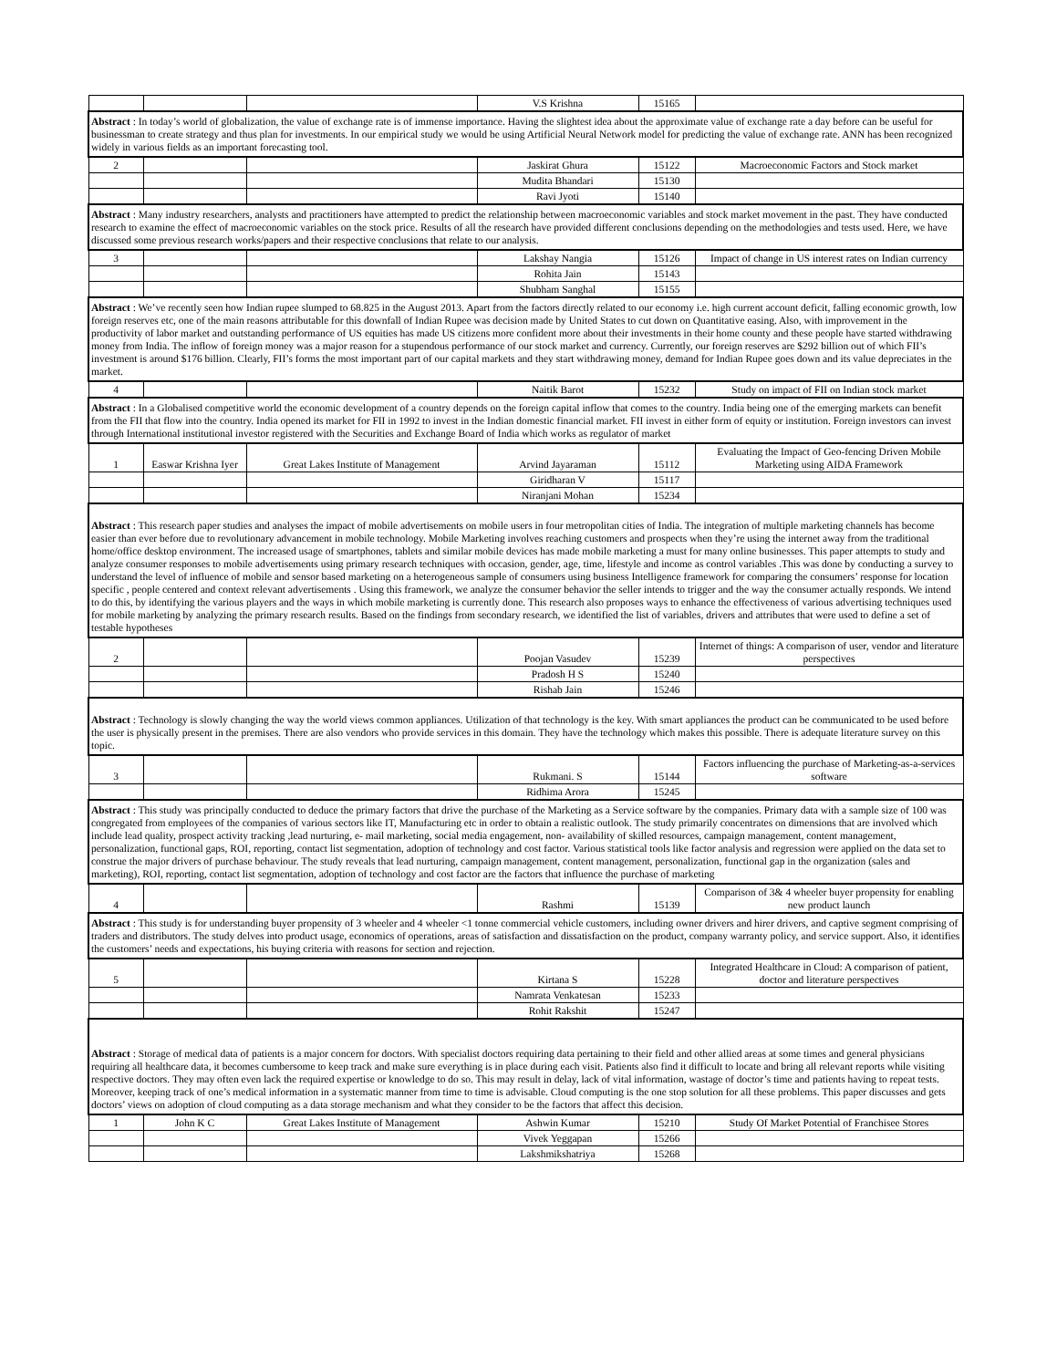| | | | V.S Krishna | 15165 | |
| Abstract : In today’s world of globalization, the value of exchange rate is of immense importance. Having the slightest idea about the approximate value of exchange rate a day before can be useful for businessman to create strategy and thus plan for investments. In our empirical study we would be using Artificial Neural Network model for predicting the value of exchange rate. ANN has been recognized widely in various fields as an important forecasting tool. | | | | | |
| 2 | | | Jaskirat Ghura | 15122 | Macroeconomic Factors and Stock market |
| | | | Mudita Bhandari | 15130 | |
| | | | Ravi Jyoti | 15140 | |
| Abstract : Many industry researchers, analysts and practitioners have attempted to predict the relationship between macroeconomic variables and stock market movement in the past. They have conducted research to examine the effect of macroeconomic variables on the stock price. Results of all the research have provided different conclusions depending on the methodologies and tests used. Here, we have discussed some previous research works/papers and their respective conclusions that relate to our analysis. | | | | | |
| 3 | | | Lakshay Nangia | 15126 | Impact of change in US interest rates on Indian currency |
| | | | Rohita Jain | 15143 | |
| | | | Shubham Sanghal | 15155 | |
| Abstract : We’ve recently seen how Indian rupee slumped to 68.825 in the August 2013. Apart from the factors directly related to our economy i.e. high current account deficit, falling economic growth, low foreign reserves etc, one of the main reasons attributable for this downfall of Indian Rupee was decision made by United States to cut down on Quantitative easing. Also, with improvement in the productivity of labor market and outstanding performance of US equities has made US citizens more confident more about their investments in their home county and these people have started withdrawing money from India. The inflow of foreign money was a major reason for a stupendous performance of our stock market and currency. Currently, our foreign reserves are $292 billion out of which FII’s investment is around $176 billion. Clearly, FII’s forms the most important part of our capital markets and they start withdrawing money, demand for Indian Rupee goes down and its value depreciates in the market. | | | | | |
| 4 | | | Naitik Barot | 15232 | Study on impact of FII on Indian stock market |
| Abstract : In a Globalised competitive world the economic development of a country depends on the foreign capital inflow that comes to the country. India being one of the emerging markets can benefit from the FII that flow into the country. India opened its market for FII in 1992 to invest in the Indian domestic financial market. FII invest in either form of equity or institution. Foreign investors can invest through International institutional investor registered with the Securities and Exchange Board of India which works as regulator of market | | | | | |
| 1 | Easwar Krishna Iyer | Great Lakes Institute of Management | Arvind Jayaraman | 15112 | Evaluating the Impact of Geo-fencing Driven Mobile Marketing using AIDA Framework |
| | | | Giridharan V | 15117 | |
| | | | Niranjani Mohan | 15234 | |
| Abstract : This research paper studies and analyses the impact of mobile advertisements on mobile users in four metropolitan cities of India. The integration of multiple marketing channels has become easier than ever before due to revolutionary advancement in mobile technology. Mobile Marketing involves reaching customers and prospects when they’re using the internet away from the traditional home/office desktop environment. The increased usage of smartphones, tablets and similar mobile devices has made mobile marketing a must for many online businesses. This paper attempts to study and analyze consumer responses to mobile advertisements using primary research techniques with occasion, gender, age, time, lifestyle and income as control variables .This was done by conducting a survey to understand the level of influence of mobile and sensor based marketing on a heterogeneous sample of consumers using business Intelligence framework for comparing the consumers’ response for location specific , people centered and context relevant advertisements . Using this framework, we analyze the consumer behavior the seller intends to trigger and the way the consumer actually responds. We intend to do this, by identifying the various players and the ways in which mobile marketing is currently done. This research also proposes ways to enhance the effectiveness of various advertising techniques used for mobile marketing by analyzing the primary research results. Based on the findings from secondary research, we identified the list of variables, drivers and attributes that were used to define a set of testable hypotheses | | | | | |
| 2 | | | Poojan Vasudev | 15239 | Internet of things: A comparison of user, vendor and literature perspectives |
| | | | Pradosh H S | 15240 | |
| | | | Rishab Jain | 15246 | |
| Abstract : Technology is slowly changing the way the world views common appliances. Utilization of that technology is the key. With smart appliances the product can be communicated to be used before the user is physically present in the premises. There are also vendors who provide services in this domain. They have the technology which makes this possible. There is adequate literature survey on this topic. | | | | | |
| 3 | | | Rukmani. S | 15144 | Factors influencing the purchase of Marketing-as-a-services software |
| | | | Ridhima Arora | 15245 | |
| Abstract : This study was principally conducted to deduce the primary factors that drive the purchase of the Marketing as a Service software by the companies. Primary data with a sample size of 100 was congregated from employees of the companies of various sectors like IT, Manufacturing etc in order to obtain a realistic outlook. The study primarily concentrates on dimensions that are involved which include lead quality, prospect activity tracking ,lead nurturing, e- mail marketing, social media engagement, non- availability of skilled resources, campaign management, content management, personalization, functional gaps, ROI, reporting, contact list segmentation, adoption of technology and cost factor. Various statistical tools like factor analysis and regression were applied on the data set to construe the major drivers of purchase behaviour. The study reveals that lead nurturing, campaign management, content management, personalization, functional gap in the organization (sales and marketing), ROI, reporting, contact list segmentation, adoption of technology and cost factor are the factors that influence the purchase of marketing | | | | | |
| 4 | | | Rashmi | 15139 | Comparison of 3& 4 wheeler buyer propensity for enabling new product launch |
| Abstract : This study is for understanding buyer propensity of 3 wheeler and 4 wheeler <1 tonne commercial vehicle customers, including owner drivers and hirer drivers, and captive segment comprising of traders and distributors. The study delves into product usage, economics of operations, areas of satisfaction and dissatisfaction on the product, company warranty policy, and service support. Also, it identifies the customers’ needs and expectations, his buying criteria with reasons for section and rejection. | | | | | |
| 5 | | | Kirtana S | 15228 | Integrated Healthcare in Cloud: A comparison of patient, doctor and literature perspectives |
| | | | Namrata Venkatesan | 15233 | |
| | | | Rohit Rakshit | 15247 | |
| Abstract : Storage of medical data of patients is a major concern for doctors. With specialist doctors requiring data pertaining to their field and other allied areas at some times and general physicians requiring all healthcare data, it becomes cumbersome to keep track and make sure everything is in place during each visit. Patients also find it difficult to locate and bring all relevant reports while visiting respective doctors. They may often even lack the required expertise or knowledge to do so. This may result in delay, lack of vital information, wastage of doctor’s time and patients having to repeat tests. Moreover, keeping track of one’s medical information in a systematic manner from time to time is advisable. Cloud computing is the one stop solution for all these problems. This paper discusses and gets doctors’ views on adoption of cloud computing as a data storage mechanism and what they consider to be the factors that affect this decision. | | | | | |
| 1 | John K C | Great Lakes Institute of Management | Ashwin Kumar | 15210 | Study Of Market Potential of Franchisee Stores |
| | | | Vivek Yeggapan | 15266 | |
| | | | Lakshmikshatriya | 15268 | |